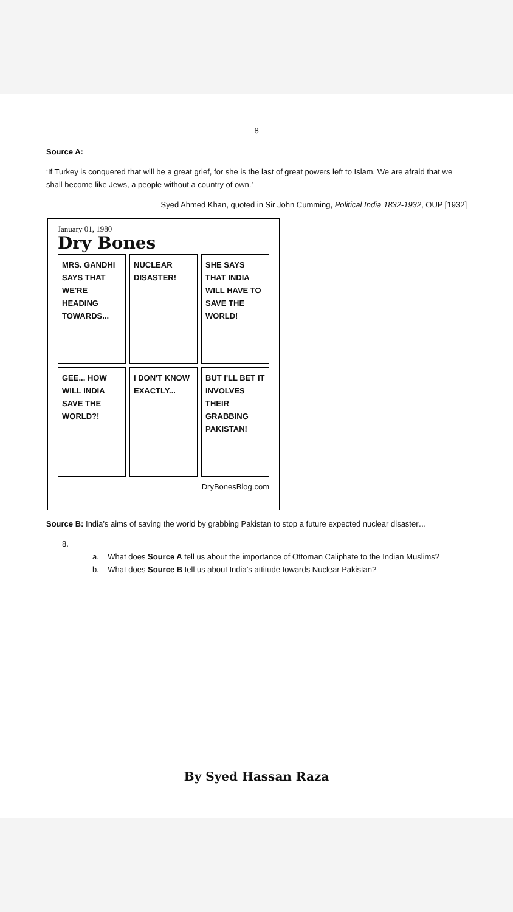8
Source A:
‘If Turkey is conquered that will be a great grief, for she is the last of great powers left to Islam. We are afraid that we shall become like Jews, a people without a country of own.’
Syed Ahmed Khan, quoted in Sir John Cumming, Political India 1832-1932, OUP [1932]
January 01, 1980
Dry Bones
MRS. GANDHI SAYS THAT WE'RE HEADING TOWARDS...
NUCLEAR DISASTER!
SHE SAYS THAT INDIA WILL HAVE TO SAVE THE WORLD!
GEE... HOW WILL INDIA SAVE THE WORLD?!
I DON'T KNOW EXACTLY...
BUT I'LL BET IT INVOLVES THEIR GRABBING PAKISTAN!
DryBonesBlog.com
Source B: India’s aims of saving the world by grabbing Pakistan to stop a future expected nuclear disaster…
8.
a. What does Source A tell us about the importance of Ottoman Caliphate to the Indian Muslims?
b. What does Source B tell us about India’s attitude towards Nuclear Pakistan?
By Syed Hassan Raza